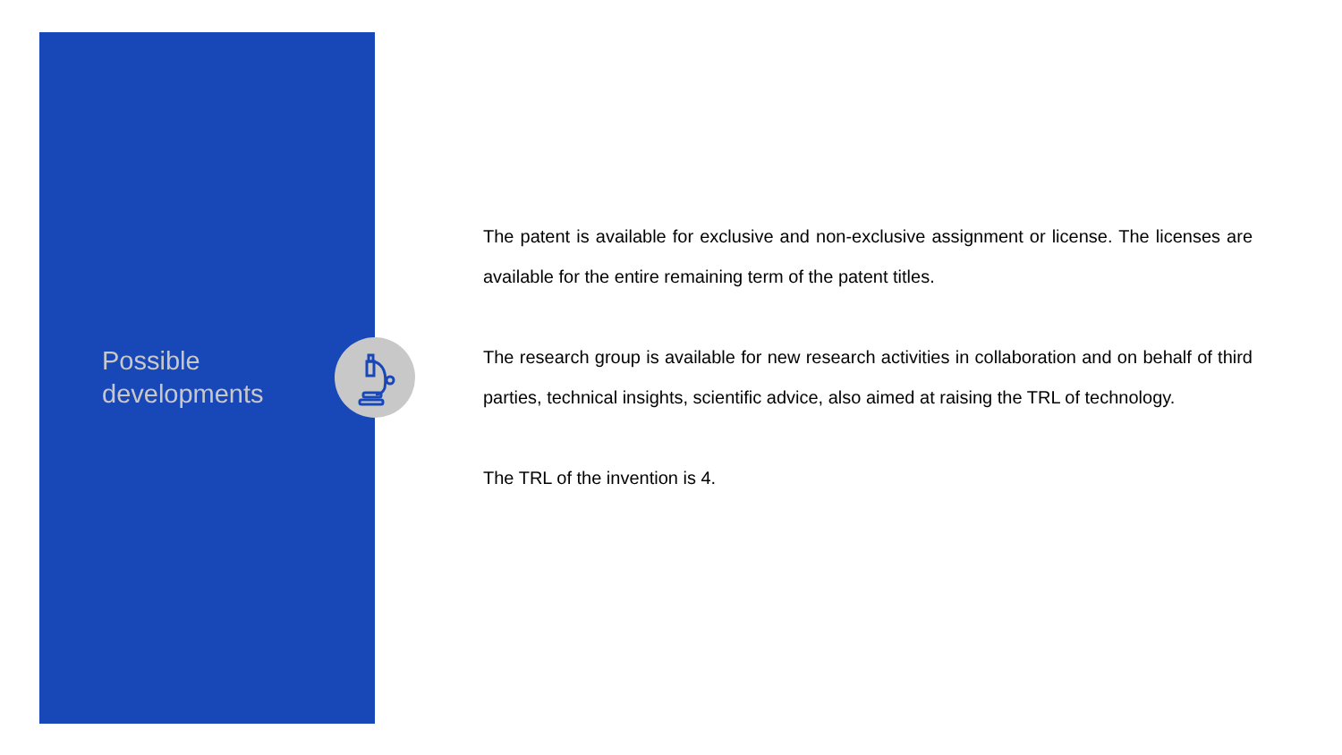Possible
developments
The patent is available for exclusive and non-exclusive assignment or license. The licenses are available for the entire remaining term of the patent titles.
The research group is available for new research activities in collaboration and on behalf of third parties, technical insights, scientific advice, also aimed at raising the TRL of technology.
The TRL of the invention is 4.